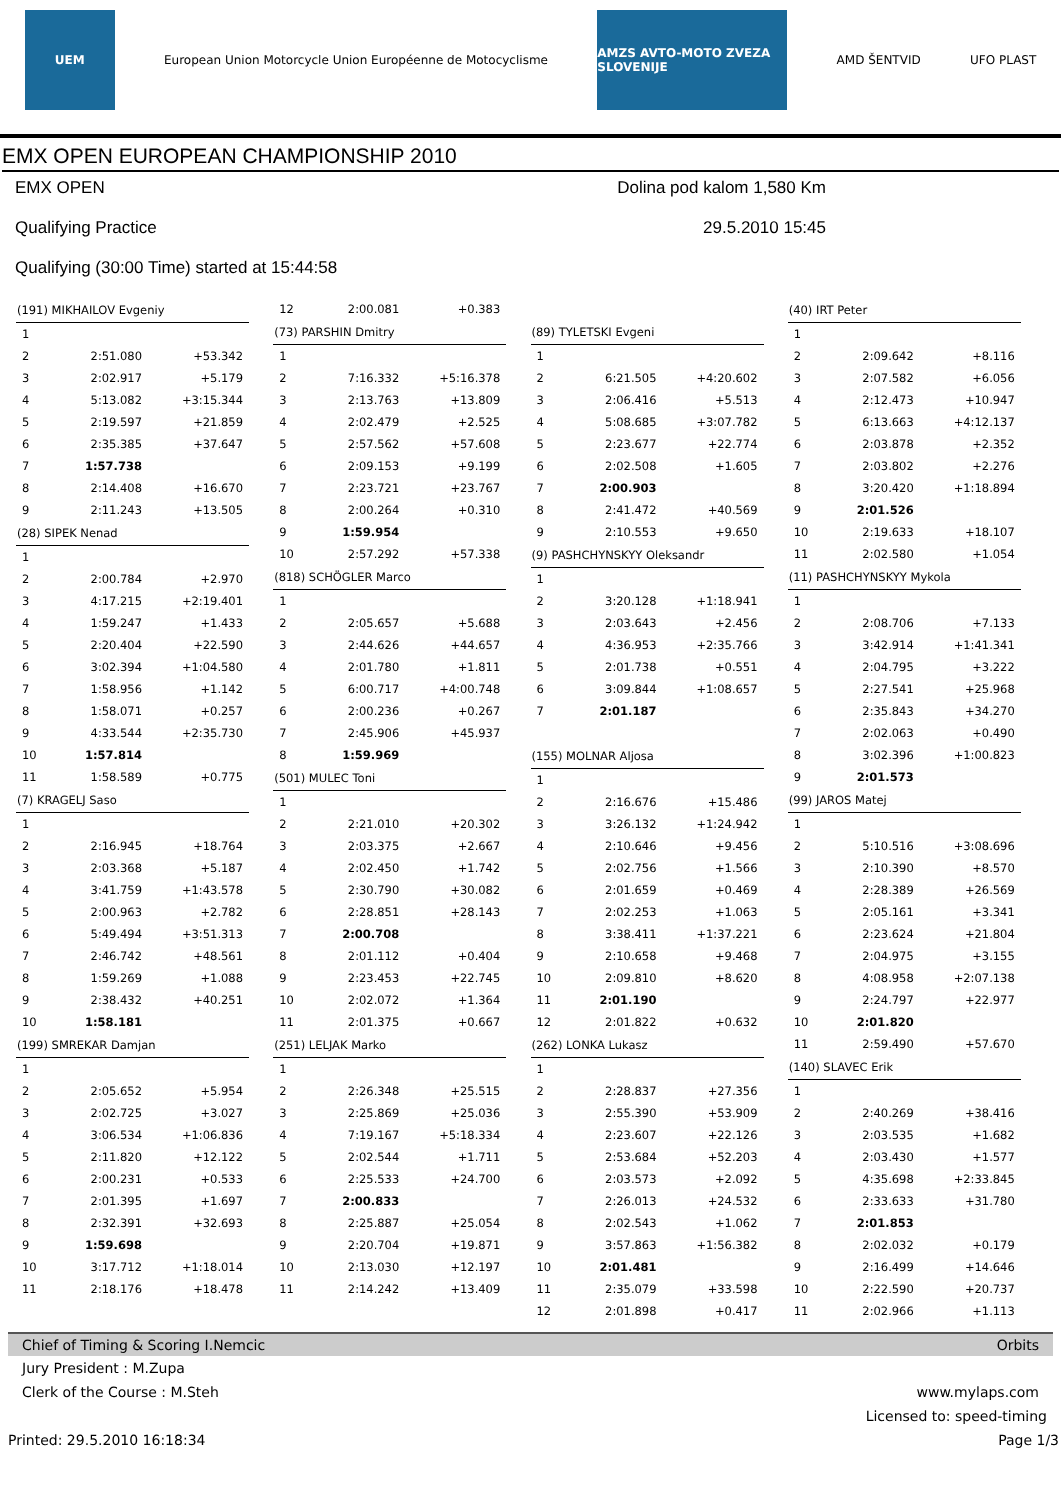UEM
European Union Motorcycle Union Européenne de Motocyclisme
AMZS AVTO-MOTO ZVEZA SLOVENIJE
AMD ŠENTVID UFO PLAST
EMX OPEN EUROPEAN CHAMPIONSHIP 2010
EMX OPEN
Qualifying Practice
Qualifying (30:00 Time) started at 15:44:58
Dolina pod kalom 1,580 Km
29.5.2010 15:45
| (191) MIKHAILOV Evgeniy | | |
| --- | --- | --- |
| 1 | | |
| 2 | 2:51.080 | +53.342 |
| 3 | 2:02.917 | +5.179 |
| 4 | 5:13.082 | +3:15.344 |
| 5 | 2:19.597 | +21.859 |
| 6 | 2:35.385 | +37.647 |
| 7 | 1:57.738 | |
| 8 | 2:14.408 | +16.670 |
| 9 | 2:11.243 | +13.505 |
| (28) SIPEK Nenad | | |
| 1 | | |
| 2 | 2:00.784 | +2.970 |
| 3 | 4:17.215 | +2:19.401 |
| 4 | 1:59.247 | +1.433 |
| 5 | 2:20.404 | +22.590 |
| 6 | 3:02.394 | +1:04.580 |
| 7 | 1:58.956 | +1.142 |
| 8 | 1:58.071 | +0.257 |
| 9 | 4:33.544 | +2:35.730 |
| 10 | 1:57.814 | |
| 11 | 1:58.589 | +0.775 |
| (7) KRAGELJ Saso | | |
| 1 | | |
| 2 | 2:16.945 | +18.764 |
| 3 | 2:03.368 | +5.187 |
| 4 | 3:41.759 | +1:43.578 |
| 5 | 2:00.963 | +2.782 |
| 6 | 5:49.494 | +3:51.313 |
| 7 | 2:46.742 | +48.561 |
| 8 | 1:59.269 | +1.088 |
| 9 | 2:38.432 | +40.251 |
| 10 | 1:58.181 | |
| (199) SMREKAR Damjan | | |
| 1 | | |
| 2 | 2:05.652 | +5.954 |
| 3 | 2:02.725 | +3.027 |
| 4 | 3:06.534 | +1:06.836 |
| 5 | 2:11.820 | +12.122 |
| 6 | 2:00.231 | +0.533 |
| 7 | 2:01.395 | +1.697 |
| 8 | 2:32.391 | +32.693 |
| 9 | 1:59.698 | |
| 10 | 3:17.712 | +1:18.014 |
| 11 | 2:18.176 | +18.478 |
| 12 | 2:00.081 | +0.383 |
| (73) PARSHIN Dmitry | | |
| 1 | | |
| 2 | 7:16.332 | +5:16.378 |
| 3 | 2:13.763 | +13.809 |
| 4 | 2:02.479 | +2.525 |
| 5 | 2:57.562 | +57.608 |
| 6 | 2:09.153 | +9.199 |
| 7 | 2:23.721 | +23.767 |
| 8 | 2:00.264 | +0.310 |
| 9 | 1:59.954 | |
| 10 | 2:57.292 | +57.338 |
| (818) SCHÖGLER Marco | | |
| 1 | | |
| 2 | 2:05.657 | +5.688 |
| 3 | 2:44.626 | +44.657 |
| 4 | 2:01.780 | +1.811 |
| 5 | 6:00.717 | +4:00.748 |
| 6 | 2:00.236 | +0.267 |
| 7 | 2:45.906 | +45.937 |
| 8 | 1:59.969 | |
| (501) MULEC Toni | | |
| 1 | | |
| 2 | 2:21.010 | +20.302 |
| 3 | 2:03.375 | +2.667 |
| 4 | 2:02.450 | +1.742 |
| 5 | 2:30.790 | +30.082 |
| 6 | 2:28.851 | +28.143 |
| 7 | 2:00.708 | |
| 8 | 2:01.112 | +0.404 |
| 9 | 2:23.453 | +22.745 |
| 10 | 2:02.072 | +1.364 |
| 11 | 2:01.375 | +0.667 |
| (251) LELJAK Marko | | |
| 1 | | |
| 2 | 2:26.348 | +25.515 |
| 3 | 2:25.869 | +25.036 |
| 4 | 7:19.167 | +5:18.334 |
| 5 | 2:02.544 | +1.711 |
| 6 | 2:25.533 | +24.700 |
| 7 | 2:00.833 | |
| 8 | 2:25.887 | +25.054 |
| 9 | 2:20.704 | +19.871 |
| 10 | 2:13.030 | +12.197 |
| 11 | 2:14.242 | +13.409 |
| (89) TYLETSKI Evgeni | | |
| --- | --- | --- |
| 1 | | |
| 2 | 6:21.505 | +4:20.602 |
| 3 | 2:06.416 | +5.513 |
| 4 | 5:08.685 | +3:07.782 |
| 5 | 2:23.677 | +22.774 |
| 6 | 2:02.508 | +1.605 |
| 7 | 2:00.903 | |
| 8 | 2:41.472 | +40.569 |
| 9 | 2:10.553 | +9.650 |
| (9) PASHCHYNSKYY Oleksandr | | |
| 1 | | |
| 2 | 3:20.128 | +1:18.941 |
| 3 | 2:03.643 | +2.456 |
| 4 | 4:36.953 | +2:35.766 |
| 5 | 2:01.738 | +0.551 |
| 6 | 3:09.844 | +1:08.657 |
| 7 | 2:01.187 | |
| (155) MOLNAR Aljosa | | |
| 1 | | |
| 2 | 2:16.676 | +15.486 |
| 3 | 3:26.132 | +1:24.942 |
| 4 | 2:10.646 | +9.456 |
| 5 | 2:02.756 | +1.566 |
| 6 | 2:01.659 | +0.469 |
| 7 | 2:02.253 | +1.063 |
| 8 | 3:38.411 | +1:37.221 |
| 9 | 2:10.658 | +9.468 |
| 10 | 2:09.810 | +8.620 |
| 11 | 2:01.190 | |
| 12 | 2:01.822 | +0.632 |
| (262) LONKA Lukasz | | |
| 1 | | |
| 2 | 2:28.837 | +27.356 |
| 3 | 2:55.390 | +53.909 |
| 4 | 2:23.607 | +22.126 |
| 5 | 2:53.684 | +52.203 |
| 6 | 2:03.573 | +2.092 |
| 7 | 2:26.013 | +24.532 |
| 8 | 2:02.543 | +1.062 |
| 9 | 3:57.863 | +1:56.382 |
| 10 | 2:01.481 | |
| 11 | 2:35.079 | +33.598 |
| 12 | 2:01.898 | +0.417 |
| (40) IRT Peter | | |
| --- | --- | --- |
| 1 | | |
| 2 | 2:09.642 | +8.116 |
| 3 | 2:07.582 | +6.056 |
| 4 | 2:12.473 | +10.947 |
| 5 | 6:13.663 | +4:12.137 |
| 6 | 2:03.878 | +2.352 |
| 7 | 2:03.802 | +2.276 |
| 8 | 3:20.420 | +1:18.894 |
| 9 | 2:01.526 | |
| 10 | 2:19.633 | +18.107 |
| 11 | 2:02.580 | +1.054 |
| (11) PASHCHYNSKYY Mykola | | |
| 1 | | |
| 2 | 2:08.706 | +7.133 |
| 3 | 3:42.914 | +1:41.341 |
| 4 | 2:04.795 | +3.222 |
| 5 | 2:27.541 | +25.968 |
| 6 | 2:35.843 | +34.270 |
| 7 | 2:02.063 | +0.490 |
| 8 | 3:02.396 | +1:00.823 |
| 9 | 2:01.573 | |
| (99) JAROS Matej | | |
| 1 | | |
| 2 | 5:10.516 | +3:08.696 |
| 3 | 2:10.390 | +8.570 |
| 4 | 2:28.389 | +26.569 |
| 5 | 2:05.161 | +3.341 |
| 6 | 2:23.624 | +21.804 |
| 7 | 2:04.975 | +3.155 |
| 8 | 4:08.958 | +2:07.138 |
| 9 | 2:24.797 | +22.977 |
| 10 | 2:01.820 | |
| 11 | 2:59.490 | +57.670 |
| (140) SLAVEC Erik | | |
| 1 | | |
| 2 | 2:40.269 | +38.416 |
| 3 | 2:03.535 | +1.682 |
| 4 | 2:03.430 | +1.577 |
| 5 | 4:35.698 | +2:33.845 |
| 6 | 2:33.633 | +31.780 |
| 7 | 2:01.853 | |
| 8 | 2:02.032 | +0.179 |
| 9 | 2:16.499 | +14.646 |
| 10 | 2:22.590 | +20.737 |
| 11 | 2:02.966 | +1.113 |
Chief of Timing & Scoring I.Nemcic Orbits
Jury President : M.Zupa
Clerk of the Course : M.Steh www.mylaps.com
Licensed to: speed-timing
Printed: 29.5.2010 16:18:34 Page 1/3